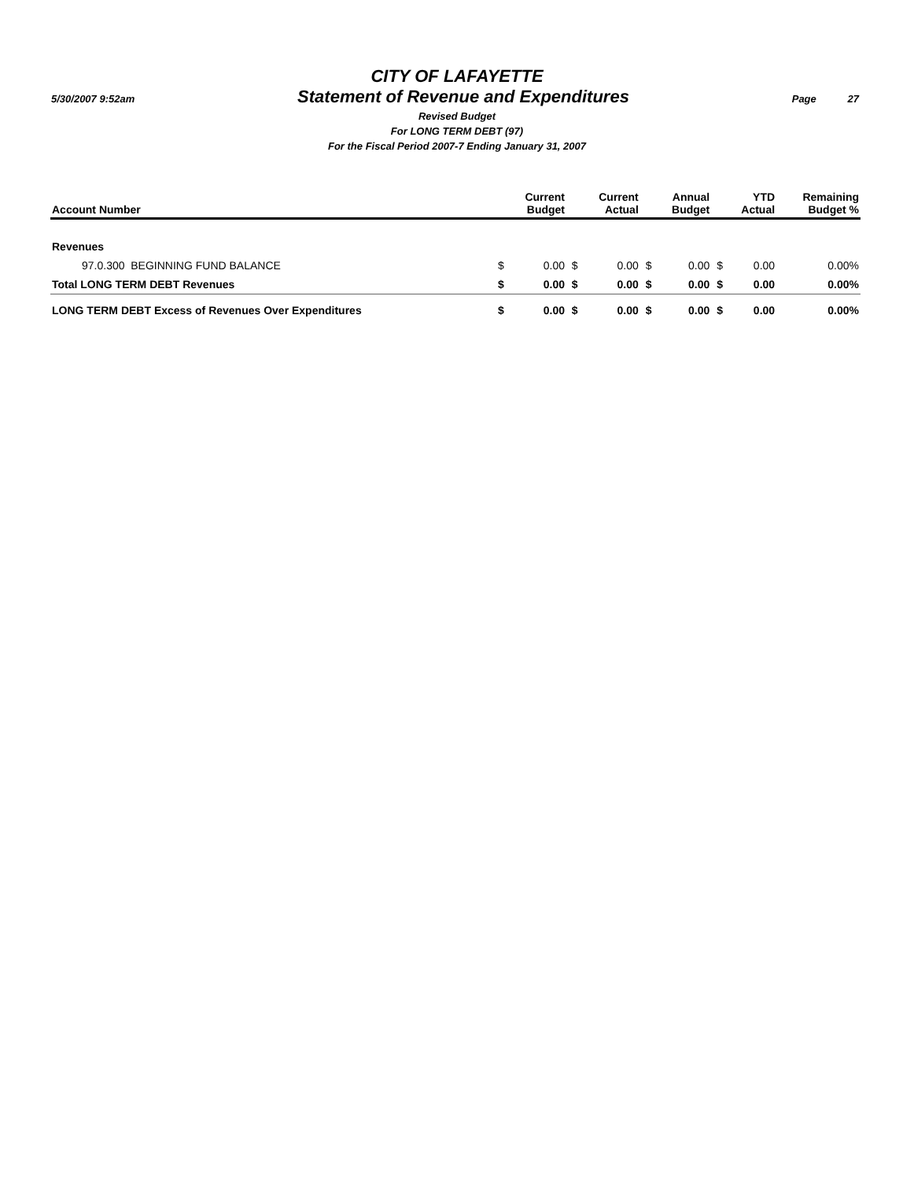CITY OF LAFAYETTE
5/30/2007 9:52am Statement of Revenue and Expenditures Page 27
Revised Budget
For LONG TERM DEBT (97)
For the Fiscal Period 2007-7 Ending January 31, 2007
| Account Number | | Current Budget | | Current Actual | | Annual Budget | | YTD Actual | Remaining Budget % |
| --- | --- | --- | --- | --- | --- | --- | --- | --- | --- |
| Revenues | | | | | | | | | |
| 97.0.300 BEGINNING FUND BALANCE | $ | 0.00 | $ | 0.00 | $ | 0.00 | $ | 0.00 | 0.00% |
| Total LONG TERM DEBT Revenues | $ | 0.00 | $ | 0.00 | $ | 0.00 | $ | 0.00 | 0.00% |
| LONG TERM DEBT Excess of Revenues Over Expenditures | $ | 0.00 | $ | 0.00 | $ | 0.00 | $ | 0.00 | 0.00% |